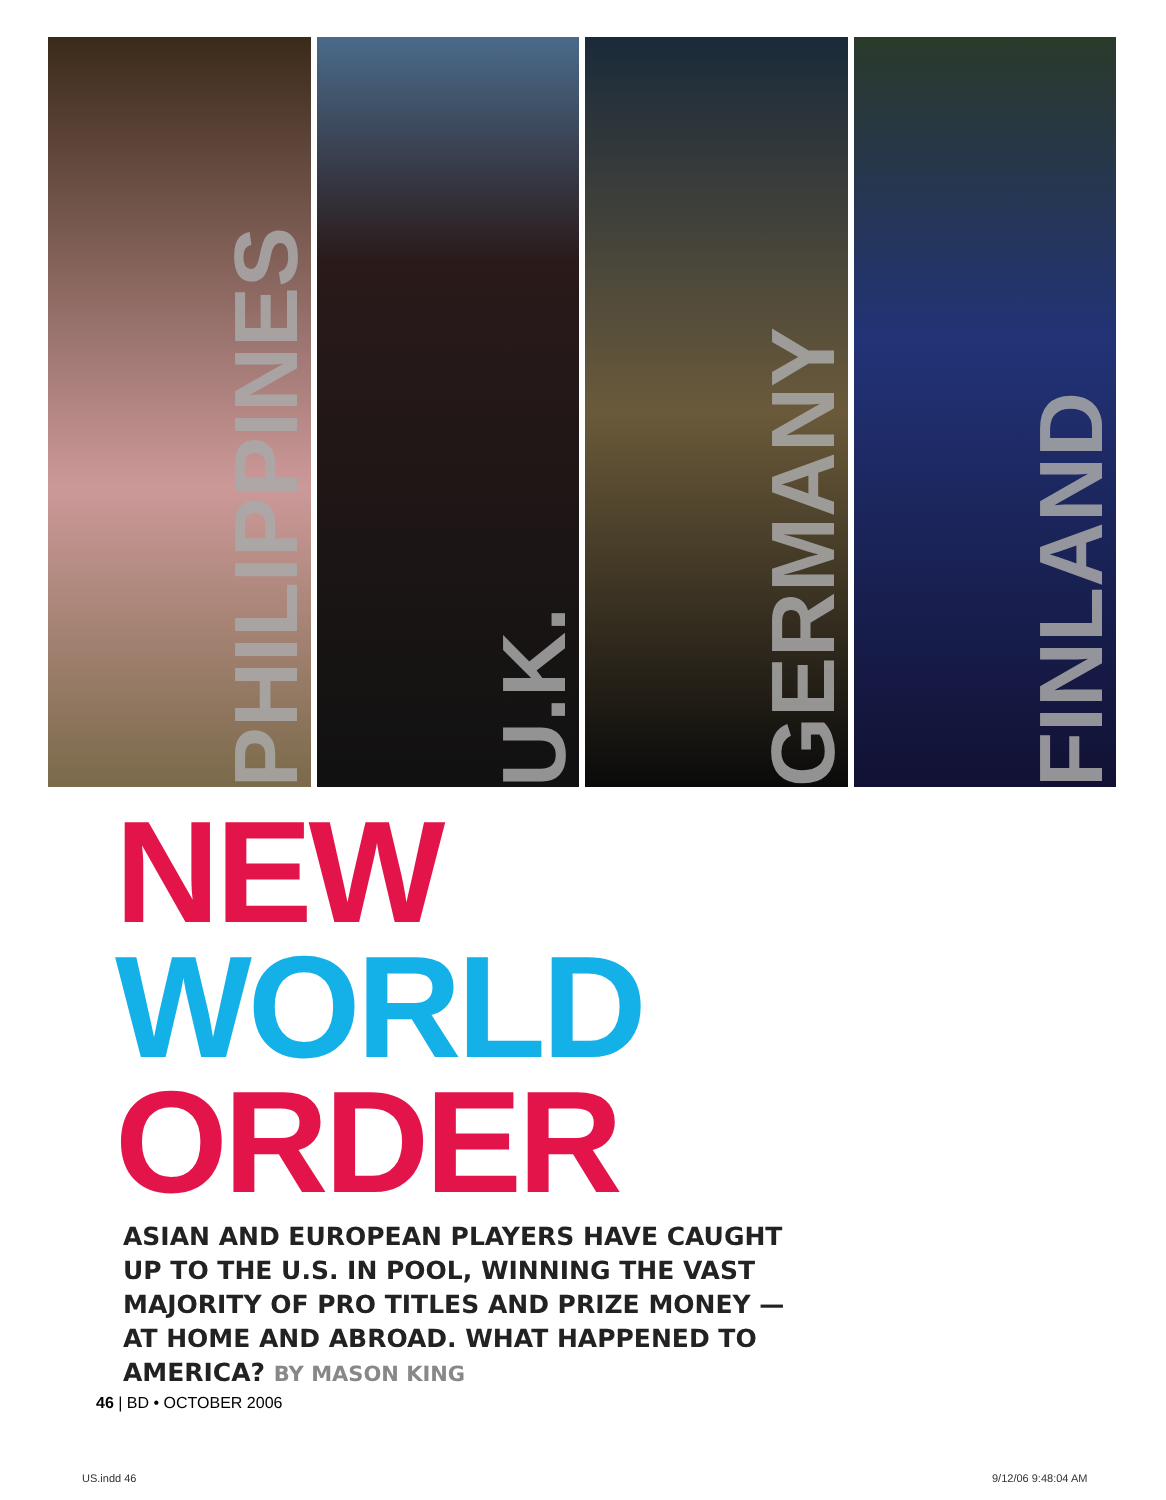PHILIPPINES
U.K.
GERMANY
FINLAND
NEW
WORLD
ORDER
ASIAN AND EUROPEAN PLAYERS HAVE CAUGHT UP TO THE U.S. IN POOL, WINNING THE VAST MAJORITY OF PRO TITLES AND PRIZE MONEY — AT HOME AND ABROAD. WHAT HAPPENED TO AMERICA? BY MASON KING
46 | BD • OCTOBER 2006
US.indd 46 9/12/06 9:48:04 AM